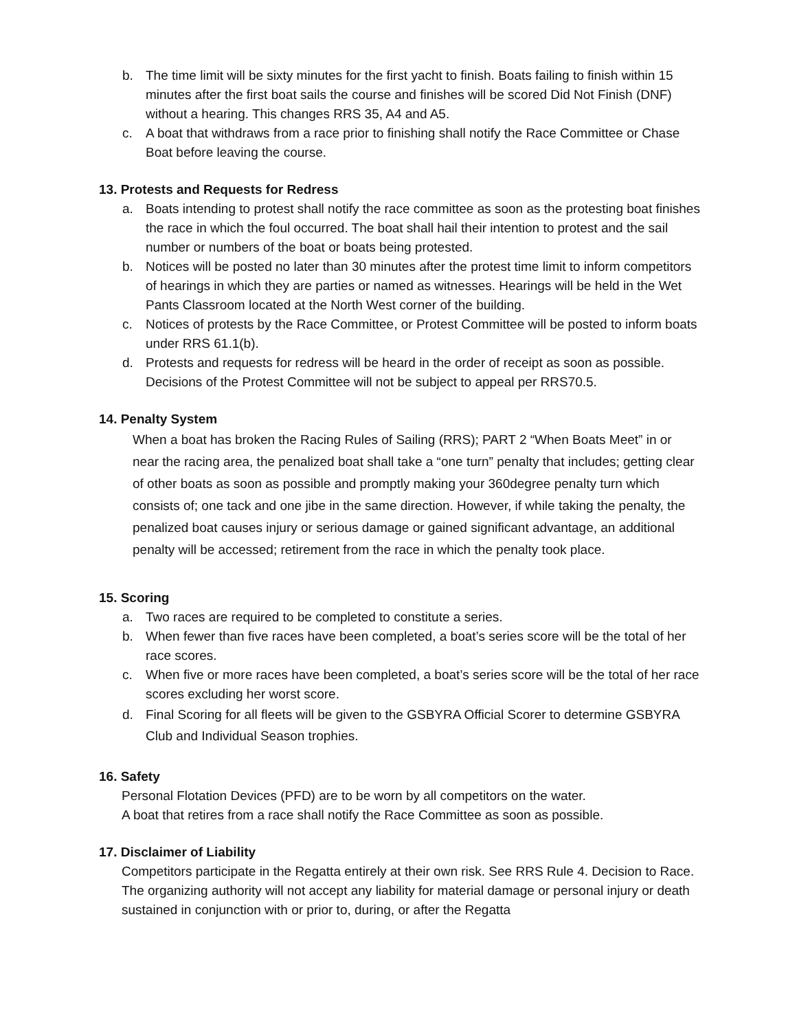b. The time limit will be sixty minutes for the first yacht to finish. Boats failing to finish within 15 minutes after the first boat sails the course and finishes will be scored Did Not Finish (DNF) without a hearing. This changes RRS 35, A4 and A5.
c. A boat that withdraws from a race prior to finishing shall notify the Race Committee or Chase Boat before leaving the course.
13. Protests and Requests for Redress
a. Boats intending to protest shall notify the race committee as soon as the protesting boat finishes the race in which the foul occurred. The boat shall hail their intention to protest and the sail number or numbers of the boat or boats being protested.
b. Notices will be posted no later than 30 minutes after the protest time limit to inform competitors of hearings in which they are parties or named as witnesses. Hearings will be held in the Wet Pants Classroom located at the North West corner of the building.
c. Notices of protests by the Race Committee, or Protest Committee will be posted to inform boats under RRS 61.1(b).
d. Protests and requests for redress will be heard in the order of receipt as soon as possible. Decisions of the Protest Committee will not be subject to appeal per RRS70.5.
14. Penalty System
When a boat has broken the Racing Rules of Sailing (RRS); PART 2 “When Boats Meet” in or near the racing area, the penalized boat shall take a “one turn” penalty that includes; getting clear of other boats as soon as possible and promptly making your 360degree penalty turn which consists of; one tack and one jibe in the same direction. However, if while taking the penalty, the penalized boat causes injury or serious damage or gained significant advantage, an additional penalty will be accessed; retirement from the race in which the penalty took place.
15. Scoring
a. Two races are required to be completed to constitute a series.
b. When fewer than five races have been completed, a boat’s series score will be the total of her race scores.
c. When five or more races have been completed, a boat’s series score will be the total of her race scores excluding her worst score.
d. Final Scoring for all fleets will be given to the GSBYRA Official Scorer to determine GSBYRA Club and Individual Season trophies.
16. Safety
Personal Flotation Devices (PFD) are to be worn by all competitors on the water.
A boat that retires from a race shall notify the Race Committee as soon as possible.
17. Disclaimer of Liability
Competitors participate in the Regatta entirely at their own risk. See RRS Rule 4. Decision to Race. The organizing authority will not accept any liability for material damage or personal injury or death sustained in conjunction with or prior to, during, or after the Regatta